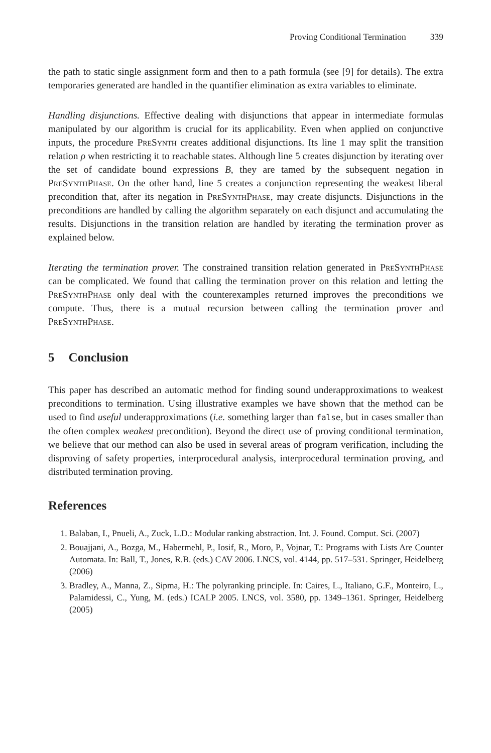Proving Conditional Termination 339
the path to static single assignment form and then to a path formula (see [9] for details). The extra temporaries generated are handled in the quantifier elimination as extra variables to eliminate.
Handling disjunctions. Effective dealing with disjunctions that appear in intermediate formulas manipulated by our algorithm is crucial for its applicability. Even when applied on conjunctive inputs, the procedure PreSynth creates additional disjunctions. Its line 1 may split the transition relation ρ when restricting it to reachable states. Although line 5 creates disjunction by iterating over the set of candidate bound expressions B, they are tamed by the subsequent negation in PreSynthPhase. On the other hand, line 5 creates a conjunction representing the weakest liberal precondition that, after its negation in PreSynthPhase, may create disjuncts. Disjunctions in the preconditions are handled by calling the algorithm separately on each disjunct and accumulating the results. Disjunctions in the transition relation are handled by iterating the termination prover as explained below.
Iterating the termination prover. The constrained transition relation generated in PreSynthPhase can be complicated. We found that calling the termination prover on this relation and letting the PreSynthPhase only deal with the counterexamples returned improves the preconditions we compute. Thus, there is a mutual recursion between calling the termination prover and PreSynthPhase.
5 Conclusion
This paper has described an automatic method for finding sound underapproximations to weakest preconditions to termination. Using illustrative examples we have shown that the method can be used to find useful underapproximations (i.e. something larger than false, but in cases smaller than the often complex weakest precondition). Beyond the direct use of proving conditional termination, we believe that our method can also be used in several areas of program verification, including the disproving of safety properties, interprocedural analysis, interprocedural termination proving, and distributed termination proving.
References
1. Balaban, I., Pnueli, A., Zuck, L.D.: Modular ranking abstraction. Int. J. Found. Comput. Sci. (2007)
2. Bouajjani, A., Bozga, M., Habermehl, P., Iosif, R., Moro, P., Vojnar, T.: Programs with Lists Are Counter Automata. In: Ball, T., Jones, R.B. (eds.) CAV 2006. LNCS, vol. 4144, pp. 517–531. Springer, Heidelberg (2006)
3. Bradley, A., Manna, Z., Sipma, H.: The polyranking principle. In: Caires, L., Italiano, G.F., Monteiro, L., Palamidessi, C., Yung, M. (eds.) ICALP 2005. LNCS, vol. 3580, pp. 1349–1361. Springer, Heidelberg (2005)